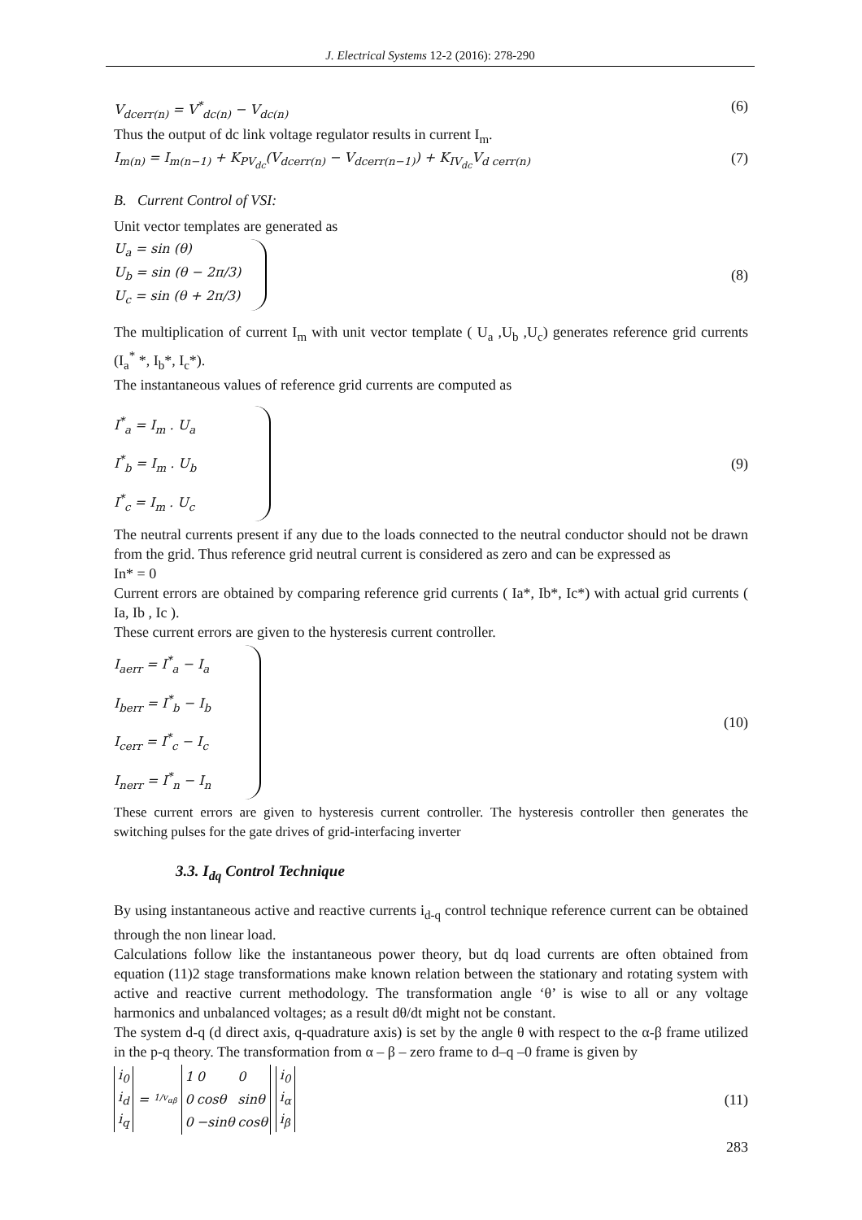J. Electrical Systems 12-2 (2016): 278-290
V<sub>dcerr(n)</sub> = V<sup>*</sup><sub>dc(n)</sub> − V<sub>dc(n)</sub> (6)
Thus the output of dc link voltage regulator results in current I<sub>m</sub>.
I<sub>m(n)</sub> = I<sub>m(n−1)</sub> + K<sub>PV<sub>dc</sub></sub>(V<sub>dcerr(n)</sub> − V<sub>dcerr(n−1)</sub>) + K<sub>IV<sub>dc</sub></sub>V<sub>d cerr(n)</sub> (7)
B. Current Control of VSI:
Unit vector templates are generated as
U<sub>a</sub> = sin (θ)
U<sub>b</sub> = sin (θ − 2π/3)
U<sub>c</sub> = sin (θ + 2π/3)
(8)
The multiplication of current I<sub>m</sub> with unit vector template ( U<sub>a</sub> ,U<sub>b</sub> ,U<sub>c</sub>) generates reference grid currents (I<sub>a</sub><sup>*</sup> *, I<sub>b</sub>*, I<sub>c</sub>*).
The instantaneous values of reference grid currents are computed as
I<sup>*</sup><sub>a</sub> = I<sub>m</sub> . U<sub>a</sub>
I<sup>*</sup><sub>b</sub> = I<sub>m</sub> . U<sub>b</sub>
I<sup>*</sup><sub>c</sub> = I<sub>m</sub> . U<sub>c</sub>
(9)
The neutral currents present if any due to the loads connected to the neutral conductor should not be drawn from the grid. Thus reference grid neutral current is considered as zero and can be expressed as
In* = 0
Current errors are obtained by comparing reference grid currents ( Ia*, Ib*, Ic*) with actual grid currents ( Ia, Ib , Ic ).
These current errors are given to the hysteresis current controller.
I<sub>aerr</sub> = I<sup>*</sup><sub>a</sub> − I<sub>a</sub>
I<sub>berr</sub> = I<sup>*</sup><sub>b</sub> − I<sub>b</sub>
I<sub>cerr</sub> = I<sup>*</sup><sub>c</sub> − I<sub>c</sub>
I<sub>nerr</sub> = I<sup>*</sup><sub>n</sub> − I<sub>n</sub>
(10)
These current errors are given to hysteresis current controller. The hysteresis controller then generates the switching pulses for the gate drives of grid-interfacing inverter
3.3. I<sub>dq</sub> Control Technique
By using instantaneous active and reactive currents i<sub>d-q</sub> control technique reference current can be obtained through the non linear load.
Calculations follow like the instantaneous power theory, but dq load currents are often obtained from equation (11)2 stage transformations make known relation between the stationary and rotating system with active and reactive current methodology. The transformation angle ‘θ’ is wise to all or any voltage harmonics and unbalanced voltages; as a result dθ/dt might not be constant.
The system d-q (d direct axis, q-quadrature axis) is set by the angle θ with respect to the α-β frame utilized in the p-q theory. The transformation from α – β – zero frame to d–q –0 frame is given by
i<sub>0</sub>
i<sub>d</sub>
i<sub>q</sub> = 1/v<sub>αβ</sub>
| 1 | 0 | 0 |
| 0 | cosθ | sinθ |
| 0 | −sinθ | cosθ |
i<sub>0</sub>
i<sub>α</sub>
i<sub>β</sub>
(11)
283